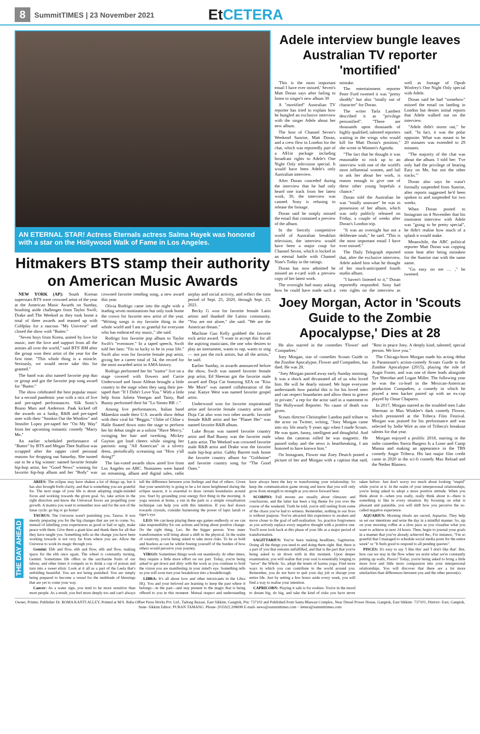8 SummitTIMES | 23 November 2021 EtCETERA
AN ETERNAL STAR! Actress Eternals actress Salma Hayek was honored with a star on the Hollywood Walk of Fame in Los Angeles.
Hitmakers BTS stamp their authority on American Music Awards
NEW YORK (AP): South Korean superstars BTS were crowned artist of the year at the American Music Awards on Sunday, brushing aside challenges from Taylor Swift, Drake and The Weeknd as they took home a total of three awards and teamed up with Coldplay for a raucous "My Universe" and closed the show with "Butter."
"Seven boys from Korea, united by love for music, met the love and support from all the armies all over the world," said BTS' RM after the group won their artist of the year for the first time. "This whole thing is a miracle. Seriously, we would never take this for granted."
The band was also named favorite pop duo or group and got the favorite pop song award for "Butter."
The show celebrated the best popular music for a second pandemic year with a mix of live and pre-taped performances. Silk Sonic's Bruno Mars and Anderson .Paak kicked off the awards on a funky, R&B and pre-taped note with their "Smokin Out the Window" and Jennifer Lopez pre-taped her "On My Way" from her upcoming romantic comedy "Marry Me."
An earlier scheduled performance of "Butter" by BTS and Megan Thee Stallion was scrapped after the rapper cited personal reasons for dropping out Saturday. She turned out to be a big winner: named favorite female hip-hop artist, her "Good News" winning for favorite hip-hop album and her "Body" was crowned favorite trending song, a new award this year.
Olivia Rodrigo came into the night with a leading seven nominations but only took home the crown for favorite new artist of the year. "Writing songs is my favorite thing in the whole world and I am so grateful for everyone who has embraced my music," she said.
Rodrigo lost favorite pop album to Taylor Swift's "evermore." In a taped speech, Swift told her fans: "I'm so lucky to be in your life." Swift also won for favorite female pop artist, giving her a career total of 34, the record for the most awarded artist in AMA history.
Rodrigo performed her hit "traitor" live on a stage covered with flowers and Carrie Underwood and Jason Aldean brought a little country to the stage when they sang their pre-taped duet "If I Didn't Love You." With a little help from Julieta Venegas and Tainy, Bad Bunny performed their hit "Lo Siento BB :/."
Among live performances, Italian band Måneskin made their U.S. awards show debut with their viral hit "Beggin." Chlöe of Chloe x Halle floated down onto the stage to perform her hit debut single as a soloist "Have Mercy," swinging her hair and twerking. Mickey Guyton got loud cheers while singing her patriotic song "All American" in a silvery dress, periodically screaming out "How y'all doing?"
The fan-voted awards show aired live from Los Angeles on ABC. Nominees were based on streaming, album and digital sales, radio airplay and social activity, and reflect the time period of Sept. 25, 2020, through Sept. 23, 2021.
Becky G won for favorite female Latin artists and thanked the Latinx community. "You are not alone," she said. "We are the American dream."
Machine Gun Kelly grabbed the favorite rock artist award. "I want to accept this for all the aspiring musicians, the one who desires to play an instrument, wants to rap, wants to sing — not just the rock artists, but all the artists," he said.
Earlier Sunday, in awards announced before the show, Swift was named favorite female pop artist, Ed Sheeran got the favorite male award and Doja Cat featuring SZA on "Kiss Me More" was named collaboration of the year. Kanye West was named favorite gospel artist.
Underwood won for favorite inspirational artist and favorite female country artist and Doja Cat also won two other awards: favorite female R&B artist and her "Planet Her" was named favorite R&B album.
Luke Bryan was named favorite country artist and Bad Bunny was the favorite male Latin artist. The Weeknd was crowned favorite male R&B artist and Drake won the favorite male hip-hop artist. Gabby Barrett took home the favorite country album for "Goldmine" and favorite country song for "The Good Ones."
Adele interview bungle leaves Australian TV reporter 'mortified'
'This is the most important email I have ever missed,' Seven's Matt Doran says after failing to listen to singer's new album 30
A "mortified" Australian TV reporter has tried to explain how he bungled an exclusive interview with the singer Adele about her new album.
The host of Channel Seven's Weekend Sunrise, Matt Doran, and a crew flew to London for the chat, which was reportedly part of a A$1m package including broadcast rights to Adele's One Night Only television special. It would have been Adele's only Australian interview.
After Doran conceded during the interview that he had only heard one track from her latest work, 30, the interview was canned. Sony is refusing to release the footage.
Doran said he simply missed the email that contained a preview of the album.
In the fiercely competitive world of Australian breakfast television, the interview would have been a major coup for Channel Seven, which is locked in an eternal battle with Channel Nine's Today in the ratings.
Doran has now admitted he missed an e-card with a preview copy of her latest work.
The oversight had many asking how he could have made such a mistake.
The entertainment reporter Peter Ford tweeted it was "pretty shoddy" but also "totally out of character" for Doran.
The writer Tarla Lambert described it as "privilege personified". "There are thousands upon thousands of highly qualified, talented reporters waiting in the wings who would kill for Matt Doran's position," she wrote in Women's Agenda.
"The fact that he thought it was reasonable to rock up to an interview with one of the world's most influential women, and fail to ask her about her work, is reason enough to give one of these other young hopefuls a chance."
Doran told the Australian he was "totally unaware" he was in possession of her album, which was only publicly released on Friday, a couple of weeks after Doran's London trip.
"It was an oversight but not a deliberate snub," he said. "This is the most important email I have ever missed."
The Daily Telegraph reported that, after the exclusive interview, Adele asked him what he thought of her much-anticipated fourth studio album.
"I haven't listened to it," Doran reportedly responded. Sony had veto rights on the interview as well as footage of Oprah Winfrey's One Night Only special with Adele.
Doran said he had "somehow" missed the email on landing in London but denies initial reports that Adele walked out on the interview.
"Adele didn't storm out," he said. "In fact, it was the polar opposite. What was meant to be 20 minutes was extended to 29 minutes.
"The majority of the chat was about the album. I told her: 'I've only had the privilege of hearing Easy on Me, but not the other tracks.'"
Doran also says he wasn't formally suspended from Sunrise, after reports suggested he'd been spoken to and suspended for two weeks.
When Doran posted to Instagram on 4 November that his imminent interview with Adele was "going to be pretty special", he didn't realise how much of a splash it would make.
Meanwhile, the ABC political reporter Matt Doran was copping some heat after being mistaken for the Sunrise star with the same name.
"Go easy on me … ," he tweeted.
Joey Morgan, Actor in 'Scouts Guide to the Zombie Apocalypse,' Dies at 28
He also starred in the comedies 'Flower' and 'Compadres.'
Joey Morgan, star of comedies Scouts Guide to the Zombie Apocalypse, Flower and Compadres, has died. He was 28.
"Joey Morgan passed away early Sunday morning. It was a shock and devastated all of us who loved him. He will be dearly missed. We hope everyone understands how painful this is for his loved ones and can respect boundaries and allow them to grieve in private," a rep for the actor said in a statement to The Hollywood Reporter. No cause of death was given.
Scouts director Christopher Landon paid tribute to the actor on Twitter, writing, "Joey Morgan came into my life nearly 9 years ago when I made Scouts. He was quiet, funny, intelligent and thoughtful. And when the cameras rolled he was magnetic. He passed today and the news is heartbreaking. I am honored to have known him."
On Instagram, Flower star Zoey Deutch posted a picture of her and Morgan with a caption that said, "Rest in peace Joey. A deeply kind, talented, special person. We love you."
The Chicago-born Morgan made his acting debut in Paramount's action-comedy Scouts Guide to the Zombie Apocalypse (2015), playing the role of Augie Foster, and was one of three leads alongside Tye Sheridan and Logan Miller. The following year he was the co-lead in the Mexican-American production Compadres, a comedy in which he played a teen hacker paired up with an ex-cop played by Omar Chaparro.
In 2017, Morgan starred as the troubled teen Luke Sherman in Max Winkler's dark comedy Flower, which premiered at the Tribeca Film Festival. Morgan was praised for his performance and was selected by Indie Wire as one of Tribeca's breakout talents for that year.
Morgan enjoyed a prolific 2018, starring in the indie comedies Sierra Burgess Is a Loser and Camp Manna and making an appearance in the TBS comedy Angie Tribeca. His last major film credit came in 2020 in the sci-fi comedy Max Reload and the Nether Blasters.
THE DAY AHEAD
ARIES: The eclipse may have shaken a lot of things up, but it has also brought forth clarity, and that is something you are grateful for. The next stage of your life is about adopting single-minded focus and working towards the given goal. So, take action in the right direction and know the Universal forces are propelling your growth. A mantra you want to remember now and for the rest of the lunar cycle: go big or go home!
TAURUS: The Universe wasn't punishing you, Taurus. It was merely preparing you for the big changes that are yet to come. So, instead of labelling your experiences as good or bad or ugly, make peace with them. Give them a giant kiss and thank them for all that they have taught you. Something tells us the change you have been working towards is not very far from where you are. Allow the Universe to work its magic through you.
Gemini: Ebb and flow, ebb and flow, ebb and flow, making space for the ebb once again. The wheel is constantly turning, Gemini. Sometimes life offers us the saccharine fruits of our labour, and other times it compels us to drink a cup of poison and turn into a sweet elixir. Look at it all as a part of the Leela that's unfolding beautiful. You are not being punished. You are simply being prepared to become a vessel for the multitude of blessings that are yet to come your way.
Cancer: As a water sign, you tend to be more sensitive than most people. As a result, you feel more deeply too and can't always tell the difference between your feelings and that of others. Given that your sensitivity is going to be a lot more heightened during the eclipse season, it is essential to draw certain boundaries around you. Start by grounding your energy first thing in the morning. A yoga session at home, a run in the park or a simple visualisation technique can help you with this intention. If you feel drawn towards crystals, consider harnessing the power of lapis lazuli or tiger's eye.
LEO: We can keep playing these ego games endlessly or we can take responsibility for our actions and bring about positive change. Do the right thing, Leo. Be the bigger person. Your inner transformation will bring about a shift in the physical. In the realm of creativity, you're being asked to take more risks. To be as bold and fearless as can be whilst freeing yourself of the burden of how others would perceive your journey.
VIRGO: Sometimes things work out seamlessly. At other times, they require a little more effort on our part. Today, you're being asked to get down and dirty with the work as you continue to hold the vision you are manifesting in your mind's eye. Something tells us you will soon turn your breakdown into a breakthrough.
LIBRA: It's all about love and other intoxicants in the Libra HQ. You and your beloved are learning to keep the past where it belongs—in the past—and stay present to the magic that is being offered to you in this moment. Mutual respect and understanding have always been the key to transforming your relationship. So keep the communication game strong and know that you will only grow from strength to strength as you move forward here.
SCORPIO: Full moons are usually about climaxes and conclusions, and the latter has been a big theme for you over the course of the weekend. Truth be told, you're still reeling from some of the chaos you've had to witness. Remember, nothing in our lives is without purpose. You've attracted this experience to awaken and move closer to the goal of self-realisation. So, practice forgiveness as you actively replace every negative thought with a positive one. You'll soon look back at this phase of your life as a major period of transformation.
SAGITTARIUS: You've been making headlines, Sagittarius. Doing all the things you need to and doing them right. But, there is a part of you that remains unfulfilled, and that is the part that you're being asked to sit down with in this moment. Upon deeper examination, you will realise that your soul is essentially longing to "serve" the Whole. So, adopt the tenets of karma yoga. Find more ways in which you can contribute to the world around you. Remember, you do not have to quit your day job or disrupt your entire life. Just by setting a few hours aside every week, you will find a way to realise your intention.
CAPRICORN: Playing it safe is for rookies. You're in the mood to dream big, do big, and take the kind of risks you have never taken before. Just don't worry too much about looking "stupid" while you're at it. In the realm of your interpersonal relationships, you're being asked to adopt a more positive attitude. When you think about it—when you really, really think about it—there is something to like in every situation. By focusing on what is pleasant and palatable, you will shift how you perceive the so-called negative experience.
AQUARIUS: Morning rituals are sacred, Aquarius. They help us set our intentions and seize the day in a mindful manner. So, sip on your morning coffee at a slow pace as you visualise what you want to achieve in next 24 hours. Then, begin to journal your goals in a manner that you've already achieved the,. For instance, "I'm so grateful that I managed to schedule social media posts for the entire week" or "It feels good to respond to all pending queries".
PISCES: It's easy to say 'I like this' and 'I don't like that'. But, how can we stay in the flow when we resist what we're constantly putting up walls, Pisces? Today, you're being asked to bring a little more love and little more compassion into your interpersonal relationships. You will discover that there are a lot more similarities than differences between you and the other person(s).
Owner, Printer, Publisher Dr. ROMA KANTI ALLEY, Printed at M/S. Baba Offset Press Works Pvt. Ltd., Tadong Bazaar, East Sikkim, Gangtok, Pin: 737102 and Published from Santa Bhawan Complex, Near Diesel Power House, Gangtok, East Sikkim- 737101, District- East, Gangtok, State- Sikkim Editor: PURAN TAMANG. Phone- [03592] 208698 E-mail- news@summittimes.com ~ letters@summittimes.com